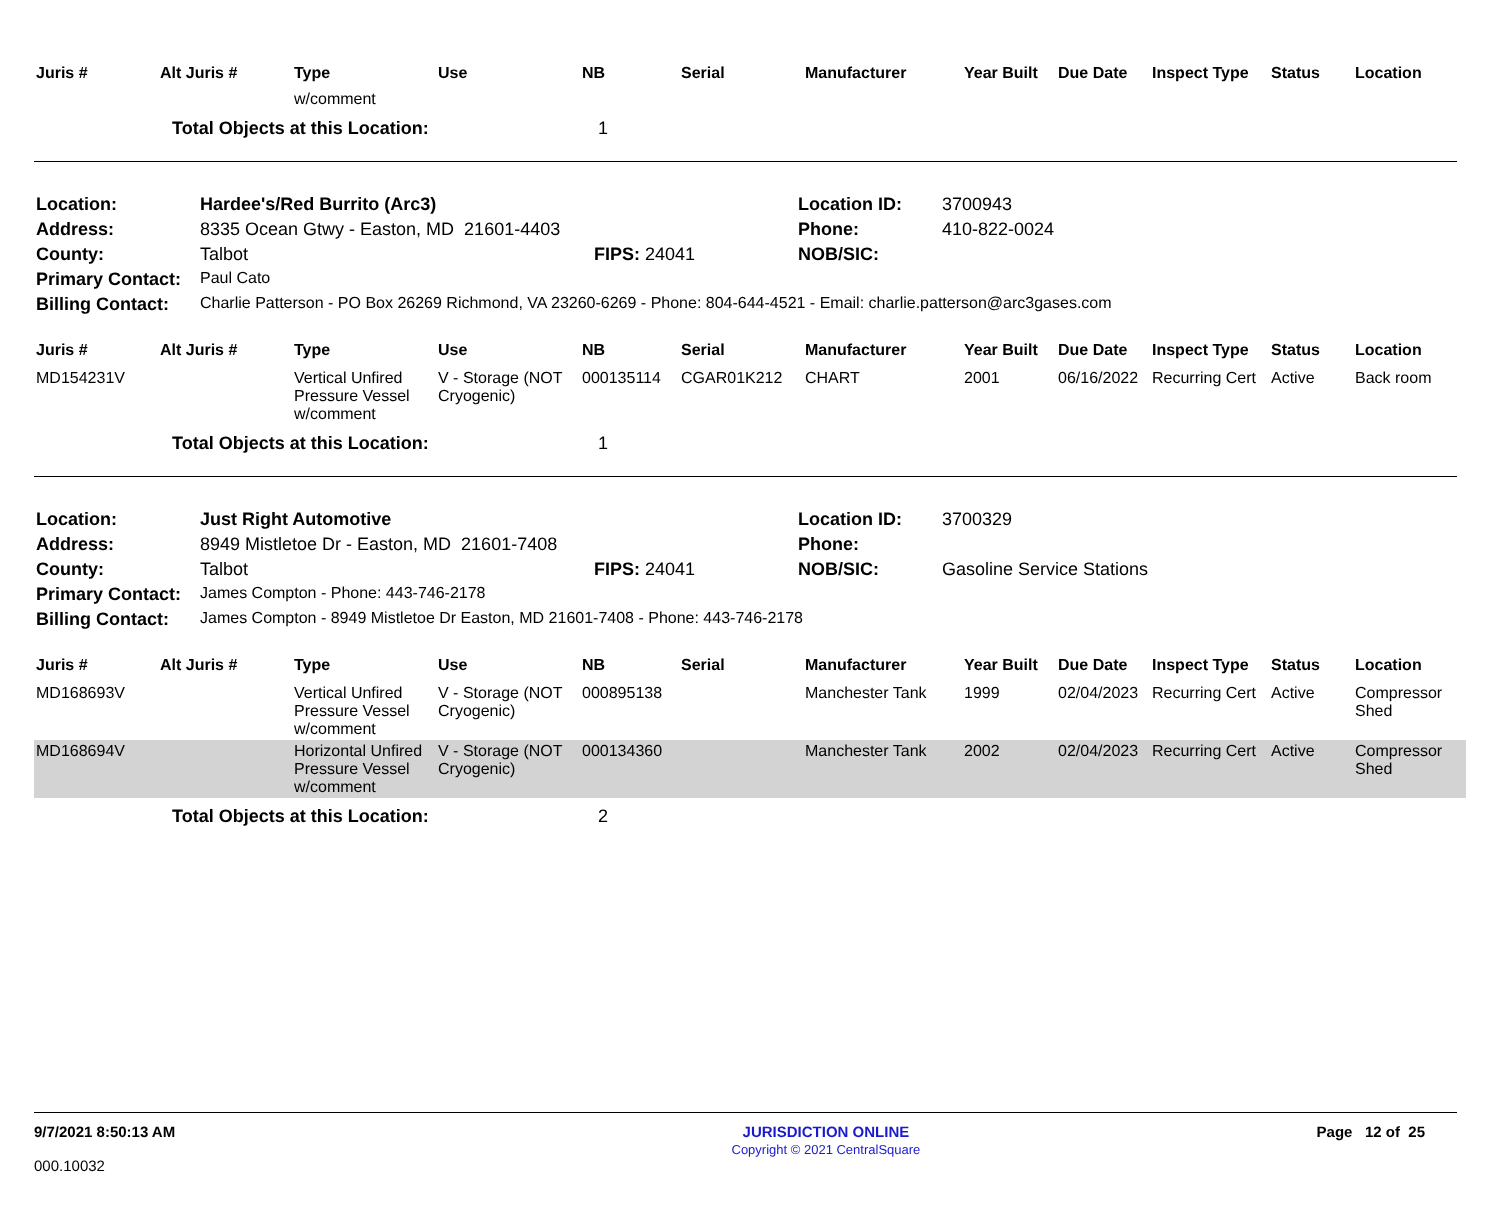| Juris # | Alt Juris # | Type | Use | NB | Serial | Manufacturer | Year Built | Due Date | Inspect Type | Status | Location |
| --- | --- | --- | --- | --- | --- | --- | --- | --- | --- | --- | --- |
| | | w/comment | | | | | | | | | |
| | Total Objects at this Location: | | | 1 | | | | | | | |
| Location: | Hardee's/Red Burrito (Arc3) | | Location ID: | 3700943 |
| Address: | 8335 Ocean Gtwy - Easton, MD 21601-4403 | | Phone: | 410-822-0024 |
| County: | Talbot | FIPS: 24041 | NOB/SIC: | |
| Primary Contact: | Paul Cato | | | |
| Billing Contact: | Charlie Patterson - PO Box 26269 Richmond, VA 23260-6269 - Phone: 804-644-4521 - Email: charlie.patterson@arc3gases.com | | | |
| Juris # | Alt Juris # | Type | Use | NB | Serial | Manufacturer | Year Built | Due Date | Inspect Type | Status | Location |
| --- | --- | --- | --- | --- | --- | --- | --- | --- | --- | --- | --- |
| MD154231V | | Vertical Unfired Pressure Vessel w/comment | V - Storage (NOT Cryogenic) | 000135114 | CGAR01K212 | CHART | 2001 | 06/16/2022 | Recurring Cert | Active | Back room |
| | Total Objects at this Location: | | | 1 | | | | | | | |
| Location: | Just Right Automotive | | Location ID: | 3700329 |
| Address: | 8949 Mistletoe Dr - Easton, MD 21601-7408 | | Phone: | |
| County: | Talbot | FIPS: 24041 | NOB/SIC: | Gasoline Service Stations |
| Primary Contact: | James Compton - Phone: 443-746-2178 | | | |
| Billing Contact: | James Compton - 8949 Mistletoe Dr Easton, MD 21601-7408 - Phone: 443-746-2178 | | | |
| Juris # | Alt Juris # | Type | Use | NB | Serial | Manufacturer | Year Built | Due Date | Inspect Type | Status | Location |
| --- | --- | --- | --- | --- | --- | --- | --- | --- | --- | --- | --- |
| MD168693V | | Vertical Unfired Pressure Vessel w/comment | V - Storage (NOT Cryogenic) | 000895138 | | Manchester Tank | 1999 | 02/04/2023 | Recurring Cert | Active | Compressor Shed |
| MD168694V | | Horizontal Unfired Pressure Vessel w/comment | V - Storage (NOT Cryogenic) | 000134360 | | Manchester Tank | 2002 | 02/04/2023 | Recurring Cert | Active | Compressor Shed |
| | Total Objects at this Location: | | | 2 | | | | | | | |
9/7/2021 8:50:13 AM
000.10032
JURISDICTION ONLINE
Copyright © 2021 CentralSquare
Page 12 of 25